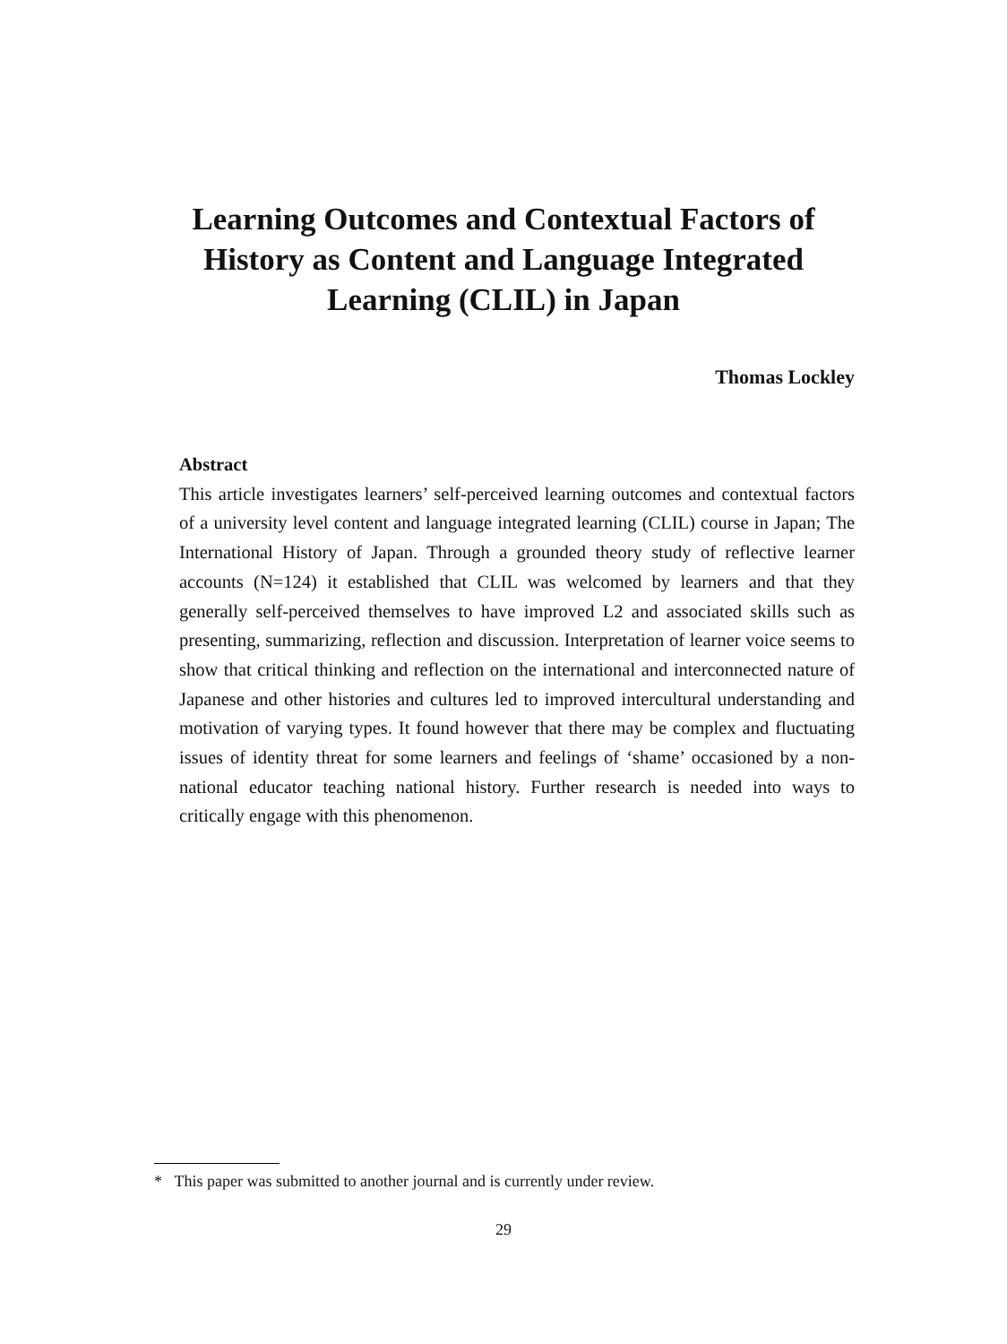Learning Outcomes and Contextual Factors of History as Content and Language Integrated Learning (CLIL) in Japan
Thomas Lockley
Abstract
This article investigates learners’ self-perceived learning outcomes and contextual factors of a university level content and language integrated learning (CLIL) course in Japan; The International History of Japan. Through a grounded theory study of reflective learner accounts (N=124) it established that CLIL was welcomed by learners and that they generally self-perceived themselves to have improved L2 and associated skills such as presenting, summarizing, reflection and discussion. Interpretation of learner voice seems to show that critical thinking and reflection on the international and interconnected nature of Japanese and other histories and cultures led to improved intercultural understanding and motivation of varying types. It found however that there may be complex and fluctuating issues of identity threat for some learners and feelings of ‘shame’ occasioned by a non-national educator teaching national history. Further research is needed into ways to critically engage with this phenomenon.
* This paper was submitted to another journal and is currently under review.
29